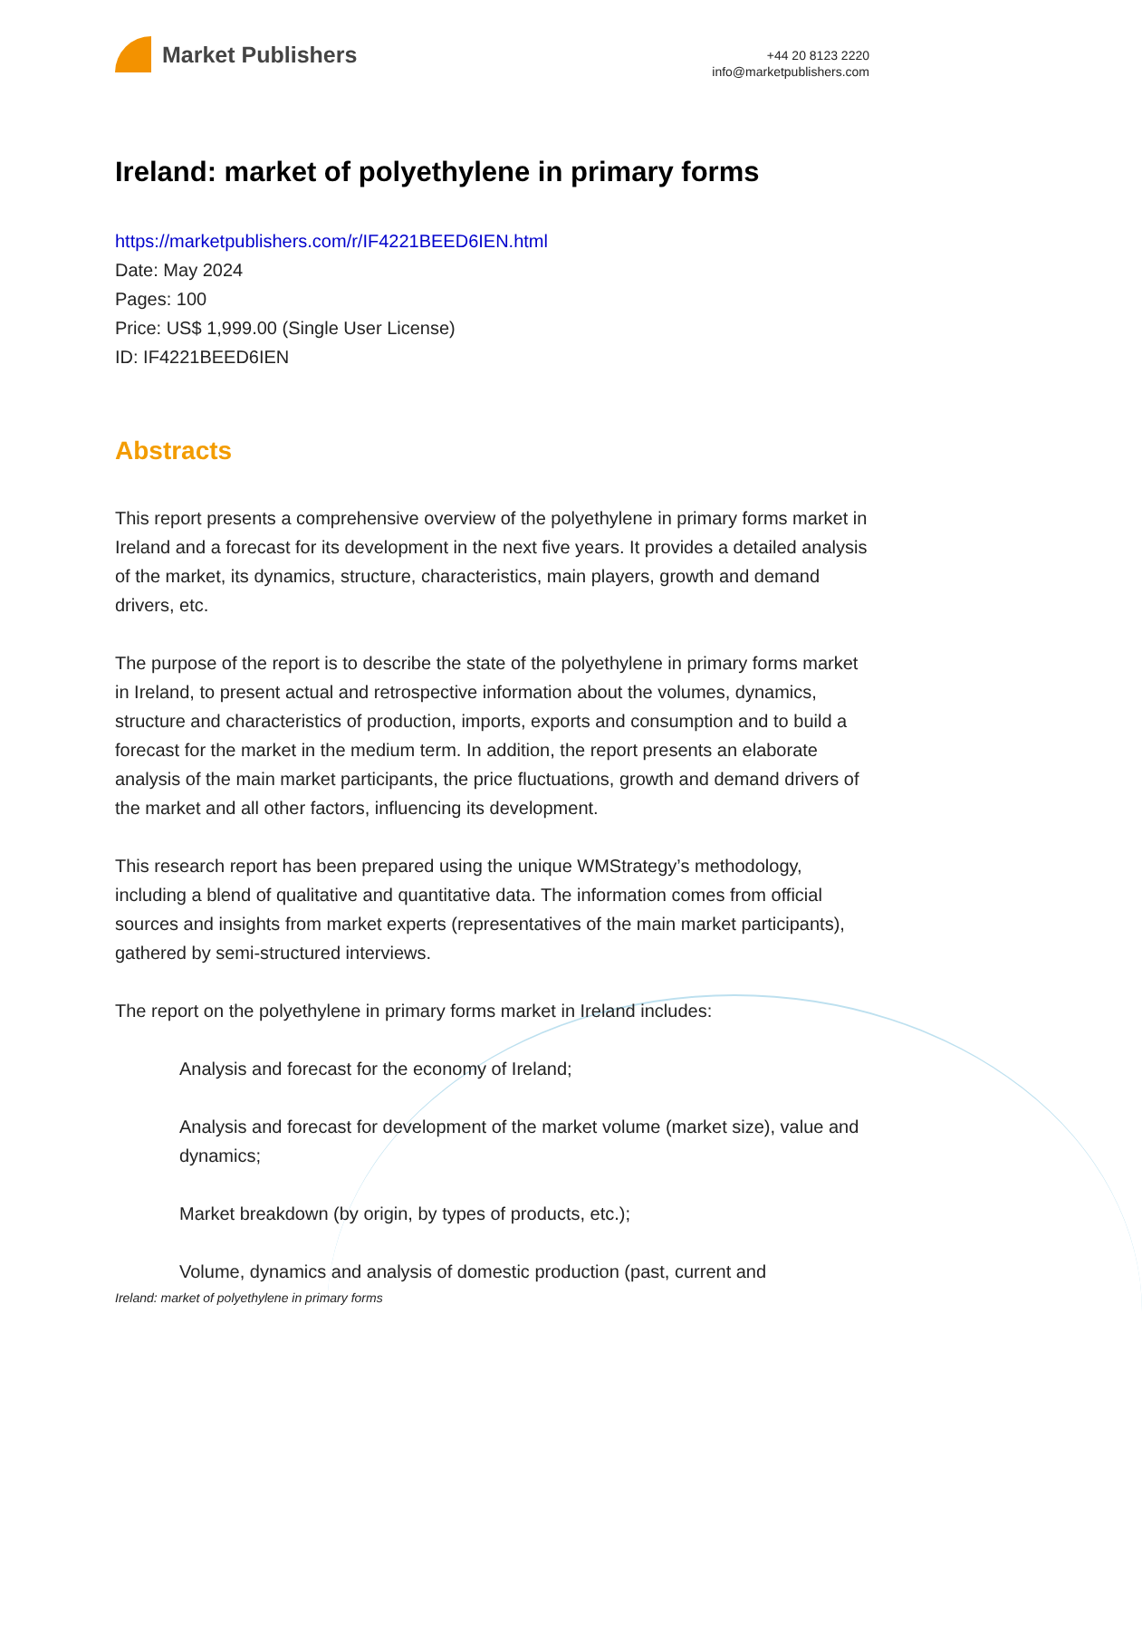Market Publishers
+44 20 8123 2220
info@marketpublishers.com
Ireland: market of polyethylene in primary forms
https://marketpublishers.com/r/IF4221BEED6IEN.html
Date: May 2024
Pages: 100
Price: US$ 1,999.00 (Single User License)
ID: IF4221BEED6IEN
Abstracts
This report presents a comprehensive overview of the polyethylene in primary forms market in Ireland and a forecast for its development in the next five years. It provides a detailed analysis of the market, its dynamics, structure, characteristics, main players, growth and demand drivers, etc.
The purpose of the report is to describe the state of the polyethylene in primary forms market in Ireland, to present actual and retrospective information about the volumes, dynamics, structure and characteristics of production, imports, exports and consumption and to build a forecast for the market in the medium term. In addition, the report presents an elaborate analysis of the main market participants, the price fluctuations, growth and demand drivers of the market and all other factors, influencing its development.
This research report has been prepared using the unique WMStrategy’s methodology, including a blend of qualitative and quantitative data. The information comes from official sources and insights from market experts (representatives of the main market participants), gathered by semi-structured interviews.
The report on the polyethylene in primary forms market in Ireland includes:
Analysis and forecast for the economy of Ireland;
Analysis and forecast for development of the market volume (market size), value and dynamics;
Market breakdown (by origin, by types of products, etc.);
Volume, dynamics and analysis of domestic production (past, current and
Ireland: market of polyethylene in primary forms